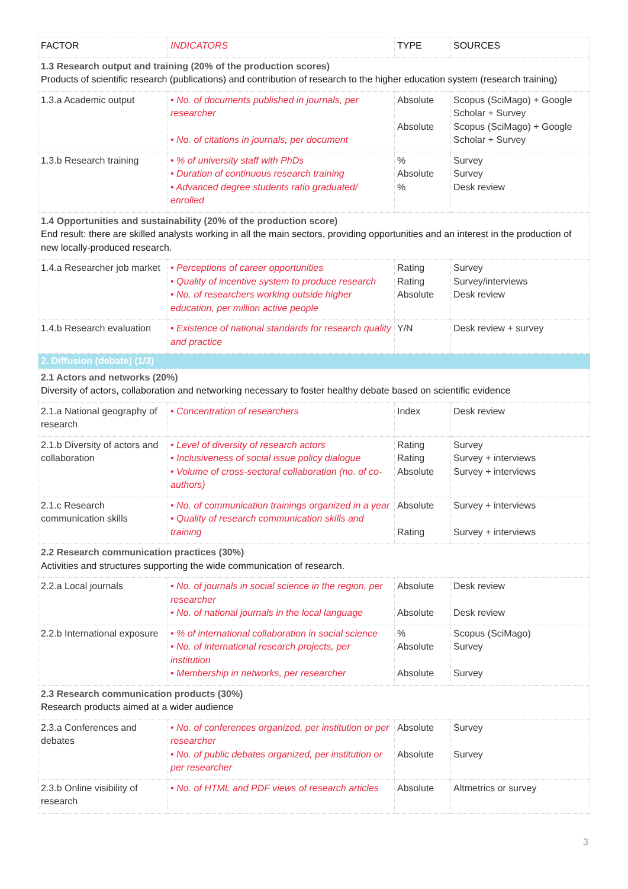| FACTOR | INDICATORS | TYPE | SOURCES |
| --- | --- | --- | --- |
| 1.3 Research output and training (20% of the production scores) Products of scientific research (publications) and contribution of research to the higher education system (research training) | | | |
| 1.3.a Academic output | • No. of documents published in journals, per researcher • No. of citations in journals, per document | Absolute Absolute | Scopus (SciMago) + Google Scholar + Survey Scopus (SciMago) + Google Scholar + Survey |
| 1.3.b Research training | • % of university staff with PhDs • Duration of continuous research training • Advanced degree students ratio graduated/ enrolled | % Absolute % | Survey Survey Desk review |
| 1.4 Opportunities and sustainability (20% of the production score) End result: there are skilled analysts working in all the main sectors, providing opportunities and an interest in the production of new locally-produced research. | | | |
| 1.4.a Researcher job market | • Perceptions of career opportunities • Quality of incentive system to produce research • No. of researchers working outside higher education, per million active people | Rating Rating Absolute | Survey Survey/interviews Desk review |
| 1.4.b Research evaluation | • Existence of national standards for research quality and practice | Y/N | Desk review + survey |
| 2. Diffusion (debate) (1/3) | | | |
| 2.1 Actors and networks (20%) Diversity of actors, collaboration and networking necessary to foster healthy debate based on scientific evidence | | | |
| 2.1.a National geography of research | • Concentration of researchers | Index | Desk review |
| 2.1.b Diversity of actors and collaboration | • Level of diversity of research actors • Inclusiveness of social issue policy dialogue • Volume of cross-sectoral collaboration (no. of co-authors) | Rating Rating Absolute | Survey Survey + interviews Survey + interviews |
| 2.1.c Research communication skills | • No. of communication trainings organized in a year • Quality of research communication skills and training | Absolute Rating | Survey + interviews Survey + interviews |
| 2.2 Research communication practices (30%) Activities and structures supporting the wide communication of research. | | | |
| 2.2.a Local journals | • No. of journals in social science in the region, per researcher • No. of national journals in the local language | Absolute Absolute | Desk review Desk review |
| 2.2.b International exposure | • % of international collaboration in social science • No. of international research projects, per institution • Membership in networks, per researcher | % Absolute Absolute | Scopus (SciMago) Survey Survey |
| 2.3 Research communication products (30%) Research products aimed at a wider audience | | | |
| 2.3.a Conferences and debates | • No. of conferences organized, per institution or per researcher • No. of public debates organized, per institution or per researcher | Absolute Absolute | Survey Survey |
| 2.3.b Online visibility of research | • No. of HTML and PDF views of research articles | Absolute | Altmetrics or survey |
3